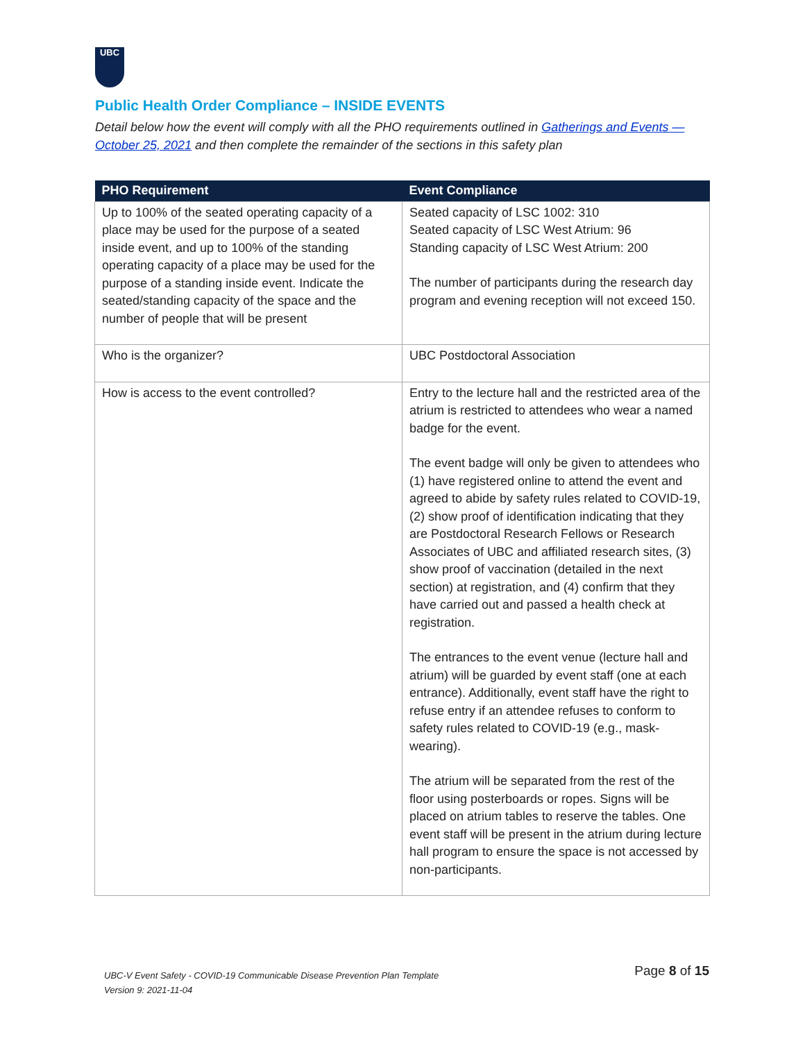UBC
Public Health Order Compliance – INSIDE EVENTS
Detail below how the event will comply with all the PHO requirements outlined in Gatherings and Events — October 25, 2021 and then complete the remainder of the sections in this safety plan
| PHO Requirement | Event Compliance |
| --- | --- |
| Up to 100% of the seated operating capacity of a place may be used for the purpose of a seated inside event, and up to 100% of the standing operating capacity of a place may be used for the purpose of a standing inside event. Indicate the seated/standing capacity of the space and the number of people that will be present | Seated capacity of LSC 1002: 310 Seated capacity of LSC West Atrium: 96 Standing capacity of LSC West Atrium: 200 The number of participants during the research day program and evening reception will not exceed 150. |
| Who is the organizer? | UBC Postdoctoral Association |
| How is access to the event controlled? | Entry to the lecture hall and the restricted area of the atrium is restricted to attendees who wear a named badge for the event. The event badge will only be given to attendees who (1) have registered online to attend the event and agreed to abide by safety rules related to COVID-19, (2) show proof of identification indicating that they are Postdoctoral Research Fellows or Research Associates of UBC and affiliated research sites, (3) show proof of vaccination (detailed in the next section) at registration, and (4) confirm that they have carried out and passed a health check at registration. The entrances to the event venue (lecture hall and atrium) will be guarded by event staff (one at each entrance). Additionally, event staff have the right to refuse entry if an attendee refuses to conform to safety rules related to COVID-19 (e.g., mask-wearing). The atrium will be separated from the rest of the floor using posterboards or ropes. Signs will be placed on atrium tables to reserve the tables. One event staff will be present in the atrium during lecture hall program to ensure the space is not accessed by non-participants. |
UBC-V Event Safety - COVID-19 Communicable Disease Prevention Plan Template
Version 9: 2021-11-04
Page 8 of 15